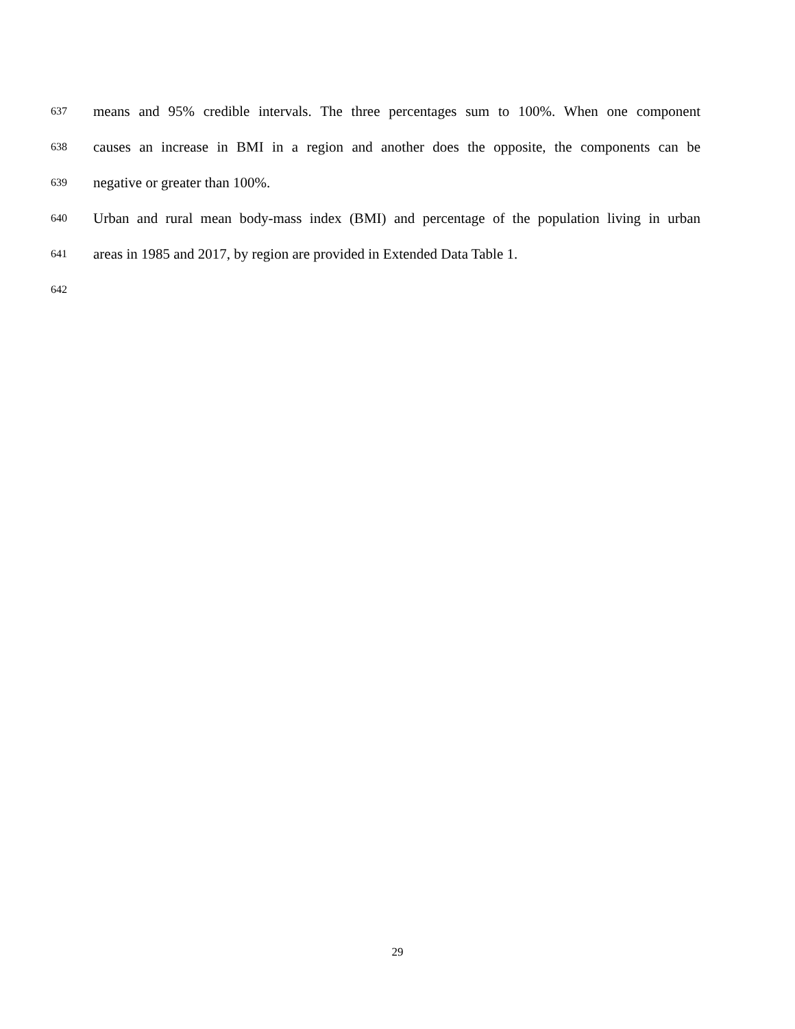637 means and 95% credible intervals. The three percentages sum to 100%. When one component
638 causes an increase in BMI in a region and another does the opposite, the components can be
639 negative or greater than 100%.
640 Urban and rural mean body-mass index (BMI) and percentage of the population living in urban
641 areas in 1985 and 2017, by region are provided in Extended Data Table 1.
642
29